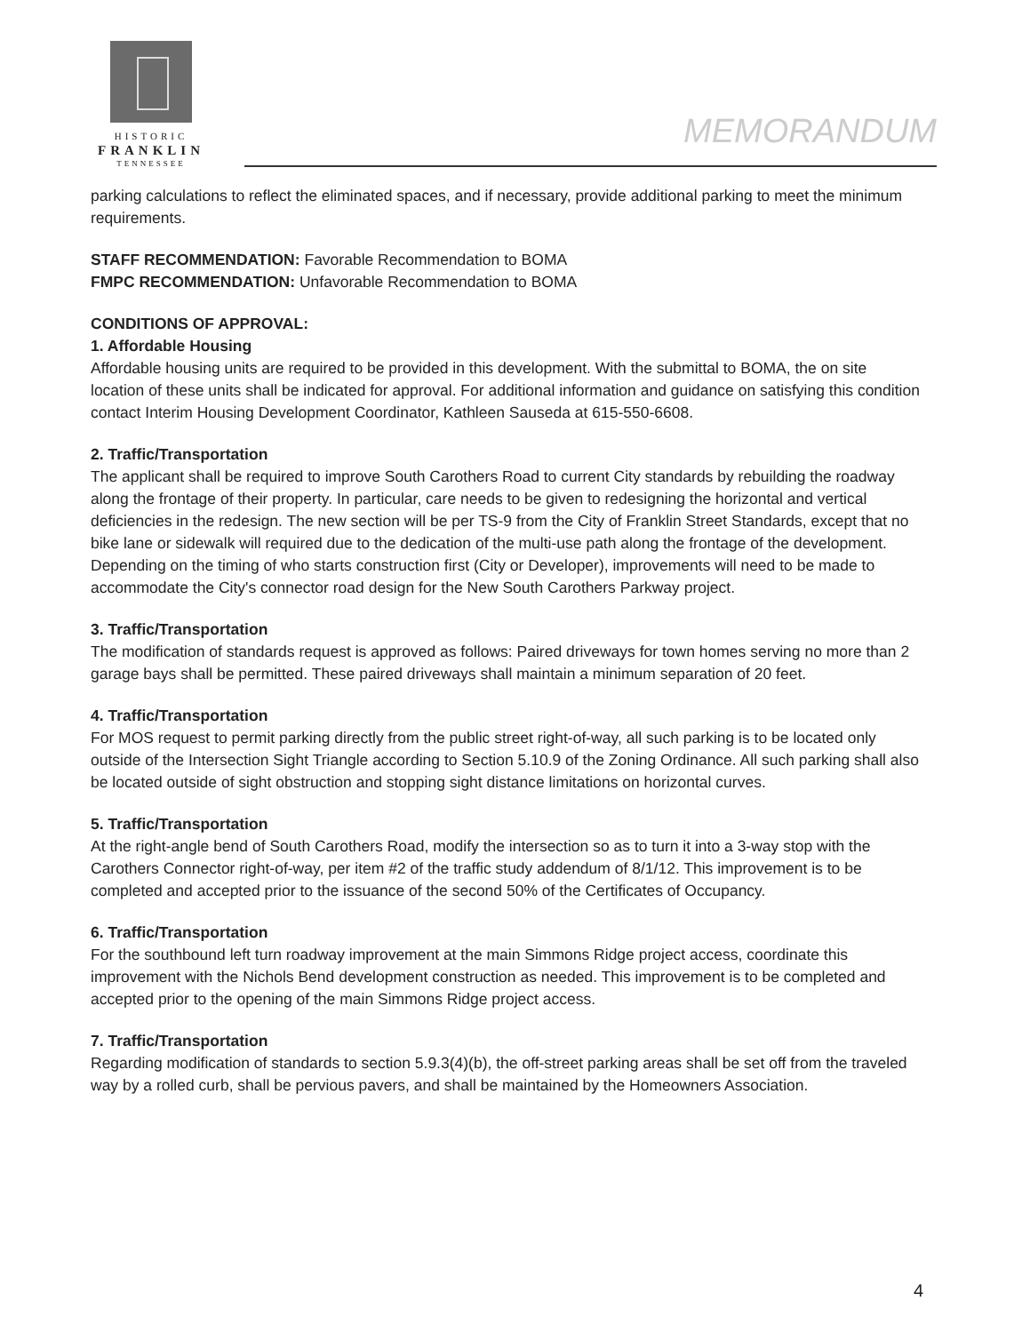HISTORIC
FRANKLIN
TENNESSEE
MEMORANDUM
parking calculations to reflect the eliminated spaces, and if necessary, provide additional parking to meet the minimum requirements.
STAFF RECOMMENDATION: Favorable Recommendation to BOMA
FMPC RECOMMENDATION: Unfavorable Recommendation to BOMA
CONDITIONS OF APPROVAL:
1. Affordable Housing
Affordable housing units are required to be provided in this development. With the submittal to BOMA, the on site location of these units shall be indicated for approval. For additional information and guidance on satisfying this condition contact Interim Housing Development Coordinator, Kathleen Sauseda at 615-550-6608.
2. Traffic/Transportation
The applicant shall be required to improve South Carothers Road to current City standards by rebuilding the roadway along the frontage of their property. In particular, care needs to be given to redesigning the horizontal and vertical deficiencies in the redesign. The new section will be per TS-9 from the City of Franklin Street Standards, except that no bike lane or sidewalk will required due to the dedication of the multi-use path along the frontage of the development. Depending on the timing of who starts construction first (City or Developer), improvements will need to be made to accommodate the City's connector road design for the New South Carothers Parkway project.
3. Traffic/Transportation
The modification of standards request is approved as follows: Paired driveways for town homes serving no more than 2 garage bays shall be permitted. These paired driveways shall maintain a minimum separation of 20 feet.
4. Traffic/Transportation
For MOS request to permit parking directly from the public street right-of-way, all such parking is to be located only outside of the Intersection Sight Triangle according to Section 5.10.9 of the Zoning Ordinance. All such parking shall also be located outside of sight obstruction and stopping sight distance limitations on horizontal curves.
5. Traffic/Transportation
At the right-angle bend of South Carothers Road, modify the intersection so as to turn it into a 3-way stop with the Carothers Connector right-of-way, per item #2 of the traffic study addendum of 8/1/12. This improvement is to be completed and accepted prior to the issuance of the second 50% of the Certificates of Occupancy.
6. Traffic/Transportation
For the southbound left turn roadway improvement at the main Simmons Ridge project access, coordinate this improvement with the Nichols Bend development construction as needed. This improvement is to be completed and accepted prior to the opening of the main Simmons Ridge project access.
7. Traffic/Transportation
Regarding modification of standards to section 5.9.3(4)(b), the off-street parking areas shall be set off from the traveled way by a rolled curb, shall be pervious pavers, and shall be maintained by the Homeowners Association.
4